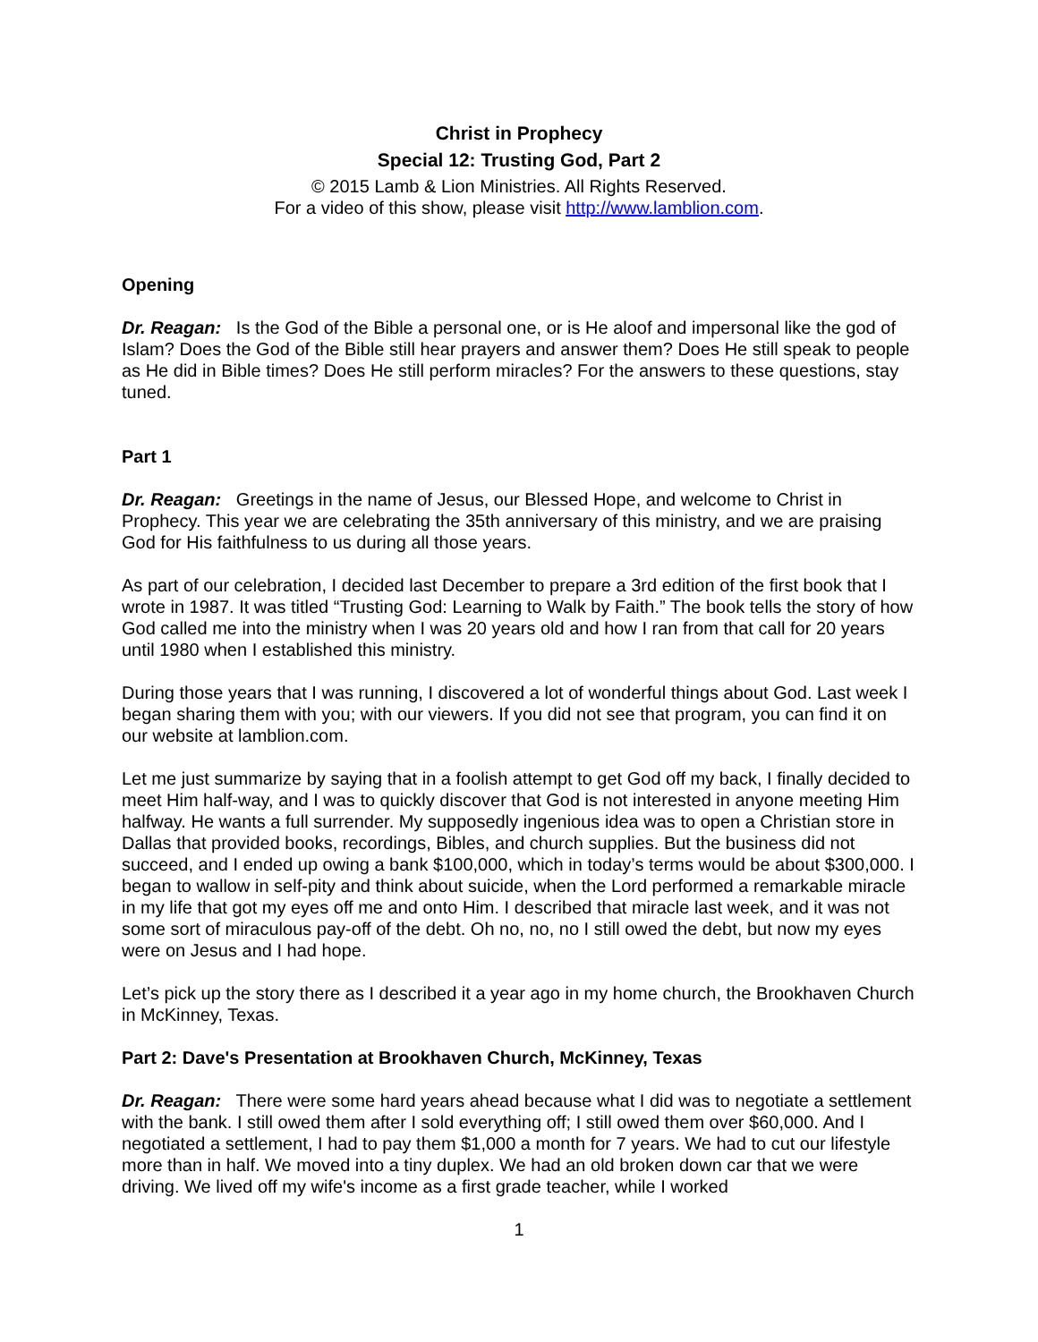Christ in Prophecy
Special 12: Trusting God, Part 2
© 2015 Lamb & Lion Ministries. All Rights Reserved.
For a video of this show, please visit http://www.lamblion.com.
Opening
Dr. Reagan: Is the God of the Bible a personal one, or is He aloof and impersonal like the god of Islam? Does the God of the Bible still hear prayers and answer them? Does He still speak to people as He did in Bible times? Does He still perform miracles? For the answers to these questions, stay tuned.
Part 1
Dr. Reagan: Greetings in the name of Jesus, our Blessed Hope, and welcome to Christ in Prophecy. This year we are celebrating the 35th anniversary of this ministry, and we are praising God for His faithfulness to us during all those years.
As part of our celebration, I decided last December to prepare a 3rd edition of the first book that I wrote in 1987. It was titled “Trusting God: Learning to Walk by Faith.” The book tells the story of how God called me into the ministry when I was 20 years old and how I ran from that call for 20 years until 1980 when I established this ministry.
During those years that I was running, I discovered a lot of wonderful things about God. Last week I began sharing them with you; with our viewers. If you did not see that program, you can find it on our website at lamblion.com.
Let me just summarize by saying that in a foolish attempt to get God off my back, I finally decided to meet Him half-way, and I was to quickly discover that God is not interested in anyone meeting Him halfway. He wants a full surrender. My supposedly ingenious idea was to open a Christian store in Dallas that provided books, recordings, Bibles, and church supplies. But the business did not succeed, and I ended up owing a bank $100,000, which in today’s terms would be about $300,000. I began to wallow in self-pity and think about suicide, when the Lord performed a remarkable miracle in my life that got my eyes off me and onto Him. I described that miracle last week, and it was not some sort of miraculous pay-off of the debt. Oh no, no, no I still owed the debt, but now my eyes were on Jesus and I had hope.
Let’s pick up the story there as I described it a year ago in my home church, the Brookhaven Church in McKinney, Texas.
Part 2: Dave's Presentation at Brookhaven Church, McKinney, Texas
Dr. Reagan: There were some hard years ahead because what I did was to negotiate a settlement with the bank. I still owed them after I sold everything off; I still owed them over $60,000. And I negotiated a settlement, I had to pay them $1,000 a month for 7 years. We had to cut our lifestyle more than in half. We moved into a tiny duplex. We had an old broken down car that we were driving. We lived off my wife's income as a first grade teacher, while I worked
1